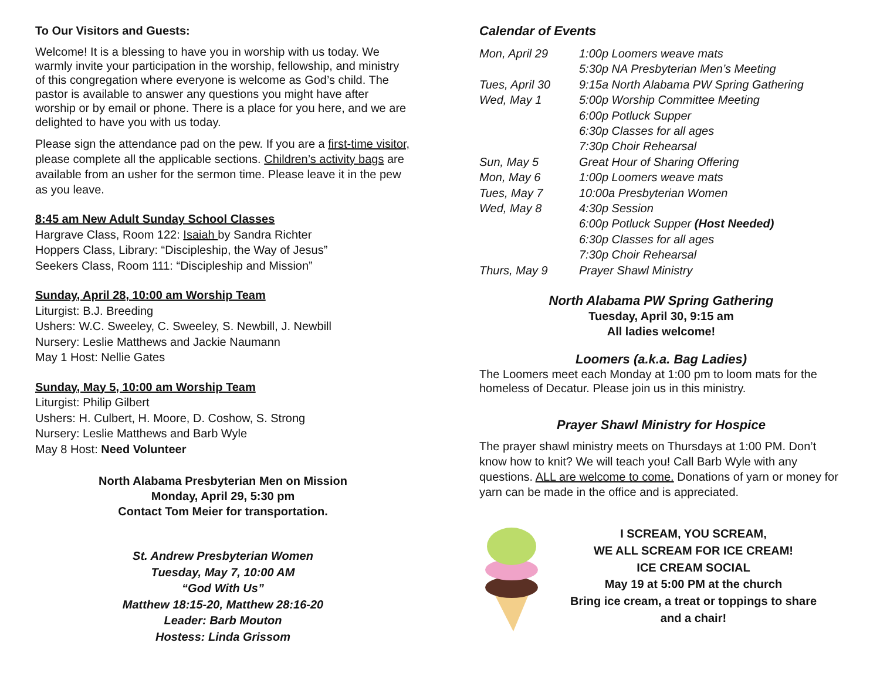To Our Visitors and Guests:
Welcome! It is a blessing to have you in worship with us today. We warmly invite your participation in the worship, fellowship, and ministry of this congregation where everyone is welcome as God’s child. The pastor is available to answer any questions you might have after worship or by email or phone. There is a place for you here, and we are delighted to have you with us today.
Please sign the attendance pad on the pew. If you are a first-time visitor, please complete all the applicable sections. Children’s activity bags are available from an usher for the sermon time. Please leave it in the pew as you leave.
8:45 am New Adult Sunday School Classes
Hargrave Class, Room 122: Isaiah by Sandra Richter
Hoppers Class, Library: “Discipleship, the Way of Jesus”
Seekers Class, Room 111: “Discipleship and Mission”
Sunday, April 28, 10:00 am Worship Team
Liturgist: B.J. Breeding
Ushers: W.C. Sweeley, C. Sweeley, S. Newbill, J. Newbill
Nursery: Leslie Matthews and Jackie Naumann
May 1 Host: Nellie Gates
Sunday, May 5, 10:00 am Worship Team
Liturgist: Philip Gilbert
Ushers: H. Culbert, H. Moore, D. Coshow, S. Strong
Nursery: Leslie Matthews and Barb Wyle
May 8 Host: Need Volunteer
North Alabama Presbyterian Men on Mission
Monday, April 29, 5:30 pm
Contact Tom Meier for transportation.
St. Andrew Presbyterian Women
Tuesday, May 7, 10:00 AM
“God With Us”
Matthew 18:15-20, Matthew 28:16-20
Leader: Barb Mouton
Hostess: Linda Grissom
Calendar of Events
| Mon, April 29 | 1:00p Loomers weave mats |
| | 5:30p NA Presbyterian Men’s Meeting |
| Tues, April 30 | 9:15a North Alabama PW Spring Gathering |
| Wed, May 1 | 5:00p Worship Committee Meeting |
| | 6:00p Potluck Supper |
| | 6:30p Classes for all ages |
| | 7:30p Choir Rehearsal |
| Sun, May 5 | Great Hour of Sharing Offering |
| Mon, May 6 | 1:00p Loomers weave mats |
| Tues, May 7 | 10:00a Presbyterian Women |
| Wed, May 8 | 4:30p Session |
| | 6:00p Potluck Supper (Host Needed) |
| | 6:30p Classes for all ages |
| | 7:30p Choir Rehearsal |
| Thurs, May 9 | Prayer Shawl Ministry |
North Alabama PW Spring Gathering
Tuesday, April 30, 9:15 am
All ladies welcome!
Loomers (a.k.a. Bag Ladies)
The Loomers meet each Monday at 1:00 pm to loom mats for the homeless of Decatur. Please join us in this ministry.
Prayer Shawl Ministry for Hospice
The prayer shawl ministry meets on Thursdays at 1:00 PM. Don’t know how to knit? We will teach you! Call Barb Wyle with any questions. ALL are welcome to come. Donations of yarn or money for yarn can be made in the office and is appreciated.
I SCREAM, YOU SCREAM,
WE ALL SCREAM FOR ICE CREAM!
ICE CREAM SOCIAL
May 19 at 5:00 PM at the church
Bring ice cream, a treat or toppings to share
and a chair!